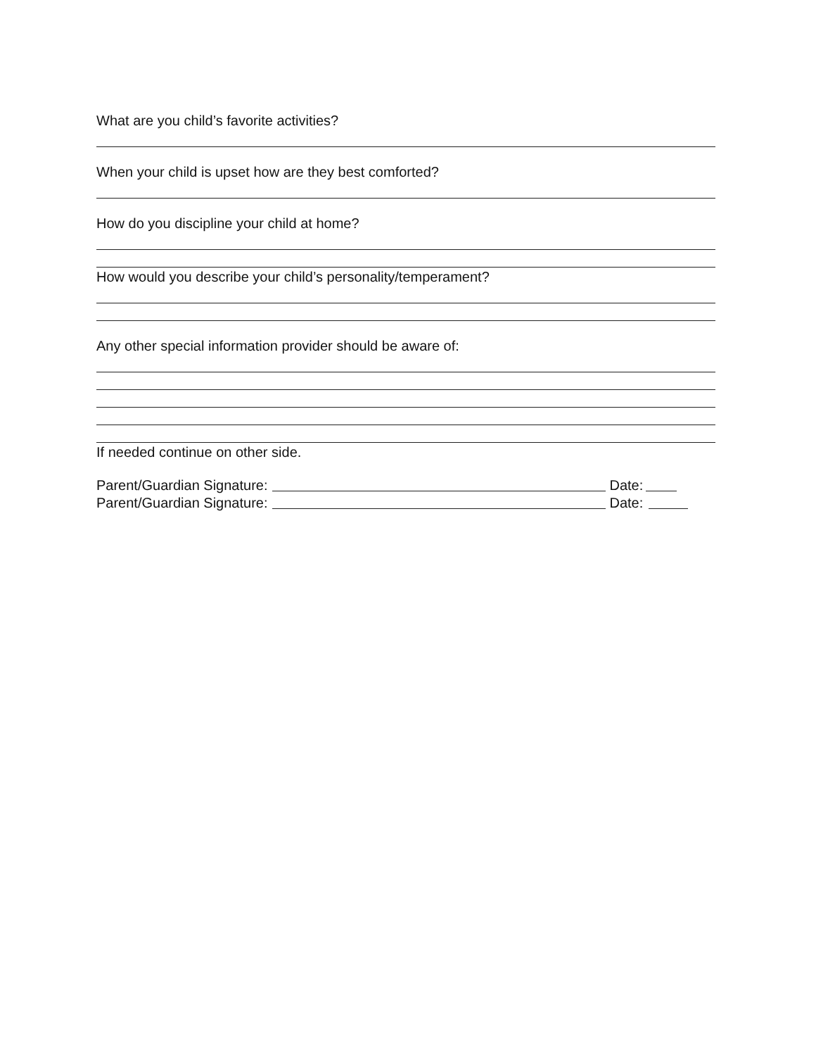What are you child’s favorite activities?
When your child is upset how are they best comforted?
How do you discipline your child at home?
How would you describe your child’s personality/temperament?
Any other special information provider should be aware of:
If needed continue on other side.
Parent/Guardian Signature: Date:
Parent/Guardian Signature: Date: